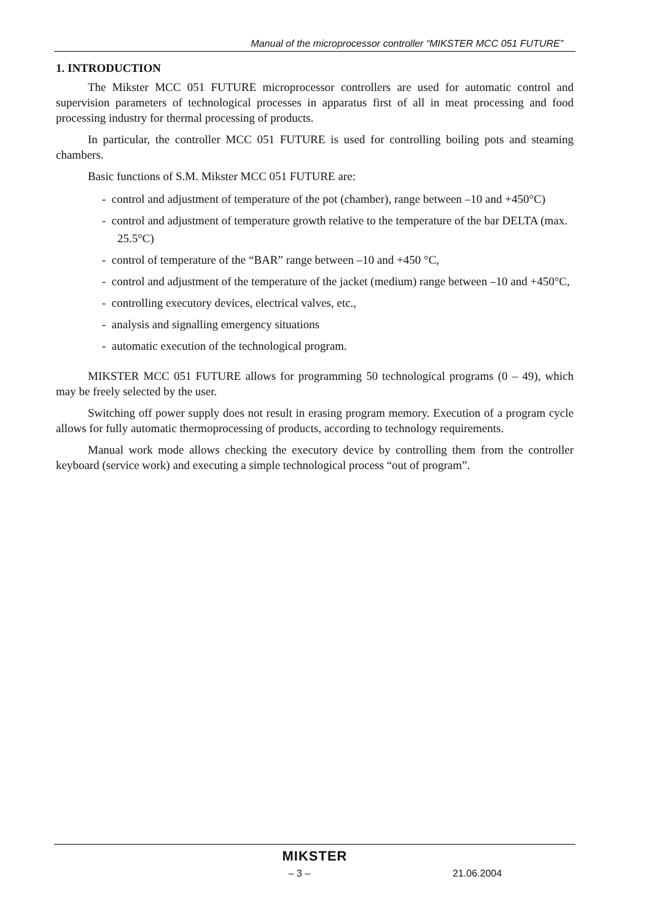Manual of the microprocessor controller “MIKSTER MCC 051 FUTURE”
1. INTRODUCTION
The Mikster MCC 051 FUTURE microprocessor controllers are used for automatic control and supervision parameters of technological processes in apparatus first of all in meat processing and food processing industry for thermal processing of products.
In particular, the controller MCC 051 FUTURE is used for controlling boiling pots and steaming chambers.
Basic functions of S.M. Mikster MCC 051 FUTURE are:
- control and adjustment of temperature of the pot (chamber), range between –10 and +450°C)
- control and adjustment of temperature growth relative to the temperature of the bar DELTA (max. 25.5°C)
- control of temperature of the “BAR” range between –10 and +450 °C,
- control and adjustment of the temperature of the jacket (medium) range between –10 and +450°C,
- controlling executory devices, electrical valves, etc.,
- analysis and signalling emergency situations
- automatic execution of the technological program.
MIKSTER MCC 051 FUTURE allows for programming 50 technological programs (0 – 49), which may be freely selected by the user.
Switching off power supply does not result in erasing program memory. Execution of a program cycle allows for fully automatic thermoprocessing of products, according to technology requirements.
Manual work mode allows checking the executory device by controlling them from the controller keyboard (service work) and executing a simple technological process “out of program”.
MIKSTER
– 3 – 21.06.2004